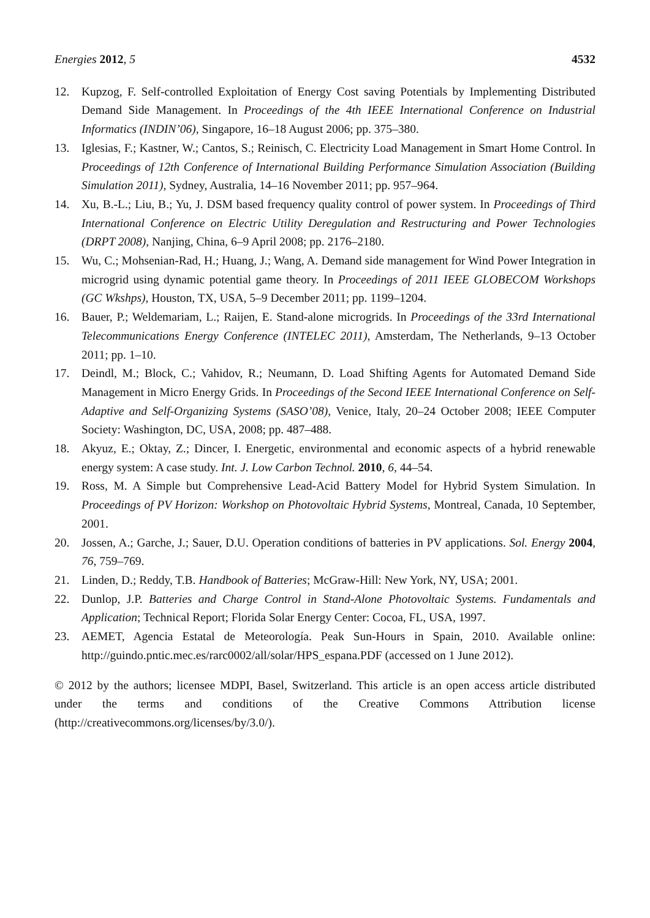Energies 2012, 5 4532
12. Kupzog, F. Self-controlled Exploitation of Energy Cost saving Potentials by Implementing Distributed Demand Side Management. In Proceedings of the 4th IEEE International Conference on Industrial Informatics (INDIN’06), Singapore, 16–18 August 2006; pp. 375–380.
13. Iglesias, F.; Kastner, W.; Cantos, S.; Reinisch, C. Electricity Load Management in Smart Home Control. In Proceedings of 12th Conference of International Building Performance Simulation Association (Building Simulation 2011), Sydney, Australia, 14–16 November 2011; pp. 957–964.
14. Xu, B.-L.; Liu, B.; Yu, J. DSM based frequency quality control of power system. In Proceedings of Third International Conference on Electric Utility Deregulation and Restructuring and Power Technologies (DRPT 2008), Nanjing, China, 6–9 April 2008; pp. 2176–2180.
15. Wu, C.; Mohsenian-Rad, H.; Huang, J.; Wang, A. Demand side management for Wind Power Integration in microgrid using dynamic potential game theory. In Proceedings of 2011 IEEE GLOBECOM Workshops (GC Wkshps), Houston, TX, USA, 5–9 December 2011; pp. 1199–1204.
16. Bauer, P.; Weldemariam, L.; Raijen, E. Stand-alone microgrids. In Proceedings of the 33rd International Telecommunications Energy Conference (INTELEC 2011), Amsterdam, The Netherlands, 9–13 October 2011; pp. 1–10.
17. Deindl, M.; Block, C.; Vahidov, R.; Neumann, D. Load Shifting Agents for Automated Demand Side Management in Micro Energy Grids. In Proceedings of the Second IEEE International Conference on Self-Adaptive and Self-Organizing Systems (SASO’08), Venice, Italy, 20–24 October 2008; IEEE Computer Society: Washington, DC, USA, 2008; pp. 487–488.
18. Akyuz, E.; Oktay, Z.; Dincer, I. Energetic, environmental and economic aspects of a hybrid renewable energy system: A case study. Int. J. Low Carbon Technol. 2010, 6, 44–54.
19. Ross, M. A Simple but Comprehensive Lead-Acid Battery Model for Hybrid System Simulation. In Proceedings of PV Horizon: Workshop on Photovoltaic Hybrid Systems, Montreal, Canada, 10 September, 2001.
20. Jossen, A.; Garche, J.; Sauer, D.U. Operation conditions of batteries in PV applications. Sol. Energy 2004, 76, 759–769.
21. Linden, D.; Reddy, T.B. Handbook of Batteries; McGraw-Hill: New York, NY, USA; 2001.
22. Dunlop, J.P. Batteries and Charge Control in Stand-Alone Photovoltaic Systems. Fundamentals and Application; Technical Report; Florida Solar Energy Center: Cocoa, FL, USA, 1997.
23. AEMET, Agencia Estatal de Meteorología. Peak Sun-Hours in Spain, 2010. Available online: http://guindo.pntic.mec.es/rarc0002/all/solar/HPS_espana.PDF (accessed on 1 June 2012).
© 2012 by the authors; licensee MDPI, Basel, Switzerland. This article is an open access article distributed under the terms and conditions of the Creative Commons Attribution license (http://creativecommons.org/licenses/by/3.0/).